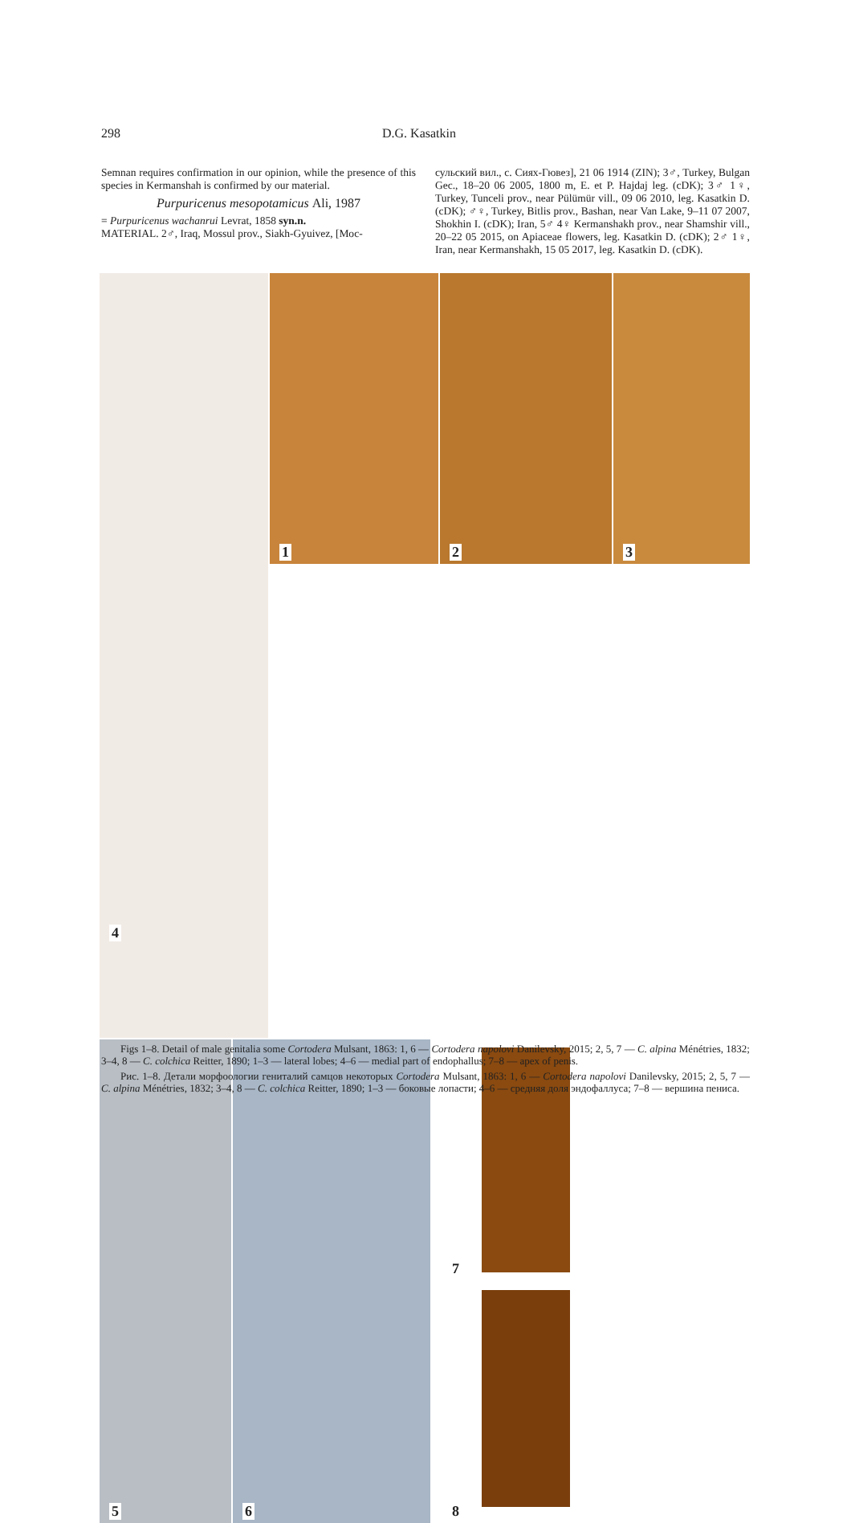298 D.G. Kasatkin
Semnan requires confirmation in our opinion, while the presence of this species in Kermanshah is confirmed by our material.
Purpuricenus mesopotamicus Ali, 1987
= Purpuricenus wachanrui Levrat, 1858 syn.n.
MATERIAL. 2♂, Iraq, Mossul prov., Siakh-Gyuivez, [Мос-
сульский вил., с. Сиях-Гювез], 21 06 1914 (ZIN); 3♂, Turkey, Bulgan Gec., 18–20 06 2005, 1800 m, E. et P. Hajdaj leg. (cDK); 3♂ 1♀, Turkey, Tunceli prov., near Pülümür vill., 09 06 2010, leg. Kasatkin D. (cDK); ♂♀, Turkey, Bitlis prov., Bashan, near Van Lake, 9–11 07 2007, Shokhin I. (cDK); Iran, 5♂ 4♀ Kermanshakh prov., near Shamshir vill., 20–22 05 2015, on Apiaceae flowers, leg. Kasatkin D. (cDK); 2♂ 1♀, Iran, near Kermanshakh, 15 05 2017, leg. Kasatkin D. (cDK).
1
2
3
4
5
6
7
8
Figs 1–8. Detail of male genitalia some Cortodera Mulsant, 1863: 1, 6 — Cortodera napolovi Danilevsky, 2015; 2, 5, 7 — C. alpina Ménétries, 1832; 3–4, 8 — C. colchica Reitter, 1890; 1–3 — lateral lobes; 4–6 — medial part of endophallus; 7–8 — apex of penis.
Рис. 1–8. Детали морфоологии гениталий самцов некоторых Cortodera Mulsant, 1863: 1, 6 — Cortodera napolovi Danilevsky, 2015; 2, 5, 7 — C. alpina Ménétries, 1832; 3–4, 8 — C. colchica Reitter, 1890; 1–3 — боковые лопасти; 4–6 — средняя доля эндофаллуса; 7–8 — вершина пениса.